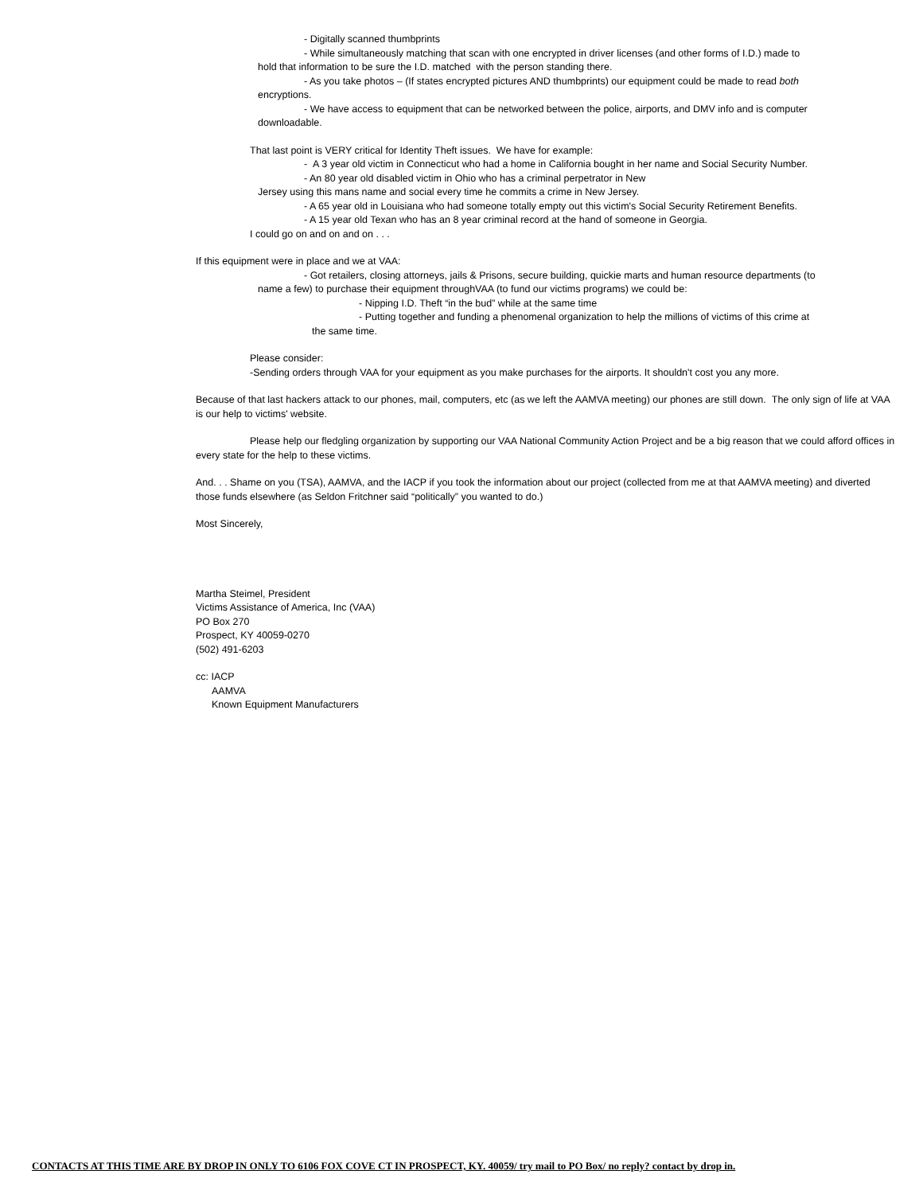- Digitally scanned thumbprints
- While simultaneously matching that scan with one encrypted in driver licenses (and other forms of I.D.) made to
hold that information to be sure the I.D. matched with the person standing there.
- As you take photos – (If states encrypted pictures AND thumbprints) our equipment could be made to read both
encryptions.
- We have access to equipment that can be networked between the police, airports, and DMV info and is computer
downloadable.
That last point is VERY critical for Identity Theft issues. We have for example:
- A 3 year old victim in Connecticut who had a home in California bought in her name and Social Security Number.
- An 80 year old disabled victim in Ohio who has a criminal perpetrator in New
Jersey using this mans name and social every time he commits a crime in New Jersey.
- A 65 year old in Louisiana who had someone totally empty out this victim's Social Security Retirement Benefits.
- A 15 year old Texan who has an 8 year criminal record at the hand of someone in Georgia.
I could go on and on and on . . .
If this equipment were in place and we at VAA:
- Got retailers, closing attorneys, jails & Prisons, secure building, quickie marts and human resource departments (to
name a few) to purchase their equipment throughVAA (to fund our victims programs) we could be:
- Nipping I.D. Theft “in the bud” while at the same time
- Putting together and funding a phenomenal organization to help the millions of victims of this crime at
the same time.
Please consider:
-Sending orders through VAA for your equipment as you make purchases for the airports. It shouldn't cost you any more.
Because of that last hackers attack to our phones, mail, computers, etc (as we left the AAMVA meeting) our phones are still down. The only sign of life at VAA is our help to victims' website.
Please help our fledgling organization by supporting our VAA National Community Action Project and be a big reason that we could afford offices in every state for the help to these victims.
And. . . Shame on you (TSA), AAMVA, and the IACP if you took the information about our project (collected from me at that AAMVA meeting) and diverted those funds elsewhere (as Seldon Fritchner said “politically” you wanted to do.)
Most Sincerely,
Martha Steimel, President
Victims Assistance of America, Inc (VAA)
PO Box 270
Prospect, KY 40059-0270
(502) 491-6203
cc: IACP
AAMVA
Known Equipment Manufacturers
CONTACTS AT THIS TIME ARE BY DROP IN ONLY TO 6106 FOX COVE CT IN PROSPECT, KY. 40059/ try mail to PO Box/ no reply? contact by drop in.